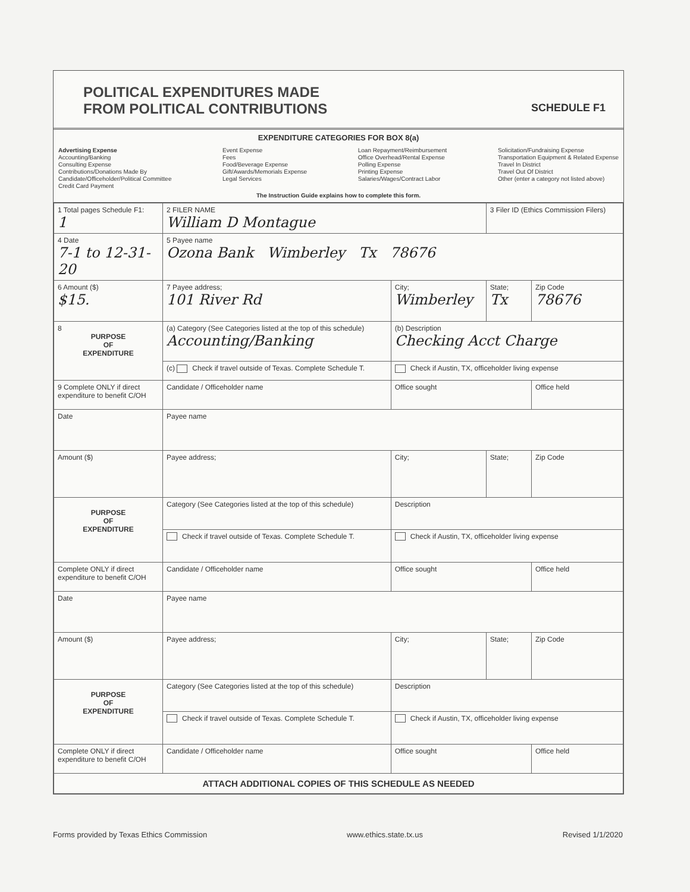POLITICAL EXPENDITURES MADE
FROM POLITICAL CONTRIBUTIONS
SCHEDULE F1
EXPENDITURE CATEGORIES FOR BOX 8(a)
Advertising Expense
Accounting/Banking
Consulting Expense
Contributions/Donations Made By
Candidate/Officeholder/Political Committee
Credit Card Payment
Event Expense
Fees
Food/Beverage Expense
Gift/Awards/Memorials Expense
Legal Services
Loan Repayment/Reimbursement
Office Overhead/Rental Expense
Polling Expense
Printing Expense
Salaries/Wages/Contract Labor
Solicitation/Fundraising Expense
Transportation Equipment & Related Expense
Travel In District
Travel Out Of District
Other (enter a category not listed above)
The Instruction Guide explains how to complete this form.
| 1 Total pages Schedule F1: 1 | 2 FILER NAME William D Montague | | 3 Filer ID (Ethics Commission Filers) | |
| 4 Date 7-1 to 12-31-20 | 5 Payee name Ozona Bank Wimberley Tx 78676 | | | |
| 6 Amount ($) $15. | 7 Payee address; 101 River Rd | City; Wimberley | State; Tx | Zip Code 78676 |
| 8 PURPOSE OF EXPENDITURE | (a) Category (See Categories listed at the top of this schedule) Accounting/Banking | (b) Description Checking Acct Charge | | |
| | (c) Check if travel outside of Texas. Complete Schedule T. | Check if Austin, TX, officeholder living expense | | |
| 9 Complete ONLY if direct expenditure to benefit C/OH | Candidate / Officeholder name | Office sought | | Office held |
| Date | Payee name | | | |
| Amount ($) | Payee address; | City; | State; | Zip Code |
| PURPOSE OF EXPENDITURE | Category (See Categories listed at the top of this schedule) | Description | | |
| | Check if travel outside of Texas. Complete Schedule T. | Check if Austin, TX, officeholder living expense | | |
| Complete ONLY if direct expenditure to benefit C/OH | Candidate / Officeholder name | Office sought | | Office held |
| Date | Payee name | | | |
| Amount ($) | Payee address; | City; | State; | Zip Code |
| PURPOSE OF EXPENDITURE | Category (See Categories listed at the top of this schedule) | Description | | |
| | Check if travel outside of Texas. Complete Schedule T. | Check if Austin, TX, officeholder living expense | | |
| Complete ONLY if direct expenditure to benefit C/OH | Candidate / Officeholder name | Office sought | | Office held |
| ATTACH ADDITIONAL COPIES OF THIS SCHEDULE AS NEEDED | | | | |
Forms provided by Texas Ethics Commission www.ethics.state.tx.us Revised 1/1/2020